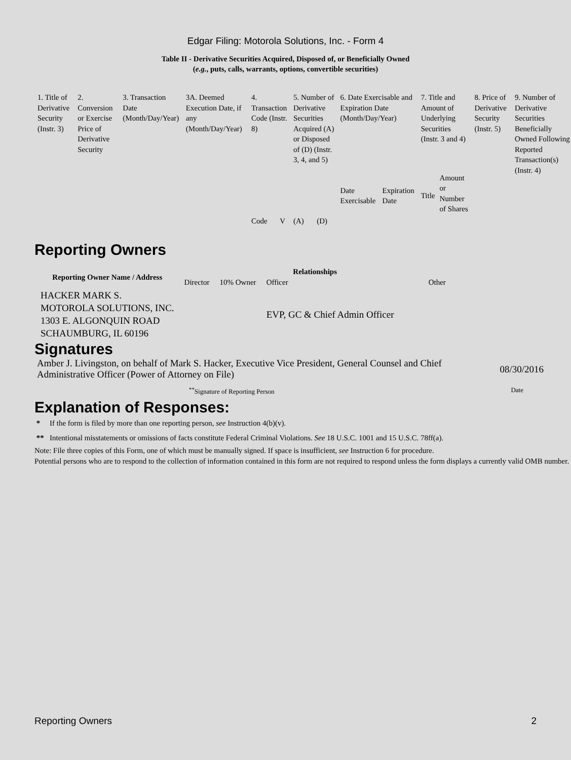Edgar Filing: Motorola Solutions, Inc. - Form 4
Table II - Derivative Securities Acquired, Disposed of, or Beneficially Owned
(e.g., puts, calls, warrants, options, convertible securities)
| 1. Title of Derivative Security (Instr. 3) | 2. Conversion or Exercise Price of Derivative Security | 3. Transaction Date (Month/Day/Year) | 3A. Deemed Execution Date, if any (Month/Day/Year) | 4. Transaction Code (Instr. 8) | | 5. Number of Derivative Securities Acquired (A) or Disposed of (D) (Instr. 3, 4, and 5) | | 6. Date Exercisable and Expiration Date (Month/Day/Year) | | 7. Title and Amount of Underlying Securities (Instr. 3 and 4) | | 8. Price of Derivative Security (Instr. 5) | 9. Number of Derivative Securities Beneficially Owned Following Reported Transaction(s) (Instr. 4) |
| | | | | Code | V | (A) | (D) | Date Exercisable | Expiration Date | Title | Amount or Number of Shares | | |
Reporting Owners
| Reporting Owner Name / Address | Relationships | | | |
| --- | --- | --- | --- | --- |
| | Director | 10% Owner | Officer | Other |
| HACKER MARK S. MOTOROLA SOLUTIONS, INC. 1303 E. ALGONQUIN ROAD SCHAUMBURG, IL 60196 | | | EVP, GC & Chief Admin Officer | |
Signatures
Amber J. Livingston, on behalf of Mark S. Hacker, Executive Vice President, General Counsel and Chief Administrative Officer (Power of Attorney on File)
08/30/2016
<sup>**</sup> Signature of Reporting Person
Date
Explanation of Responses:
* If the form is filed by more than one reporting person, see Instruction 4(b)(v).
** Intentional misstatements or omissions of facts constitute Federal Criminal Violations. See 18 U.S.C. 1001 and 15 U.S.C. 78ff(a).
Note: File three copies of this Form, one of which must be manually signed. If space is insufficient, see Instruction 6 for procedure.
Potential persons who are to respond to the collection of information contained in this form are not required to respond unless the form displays a currently valid OMB number.
Reporting Owners 2